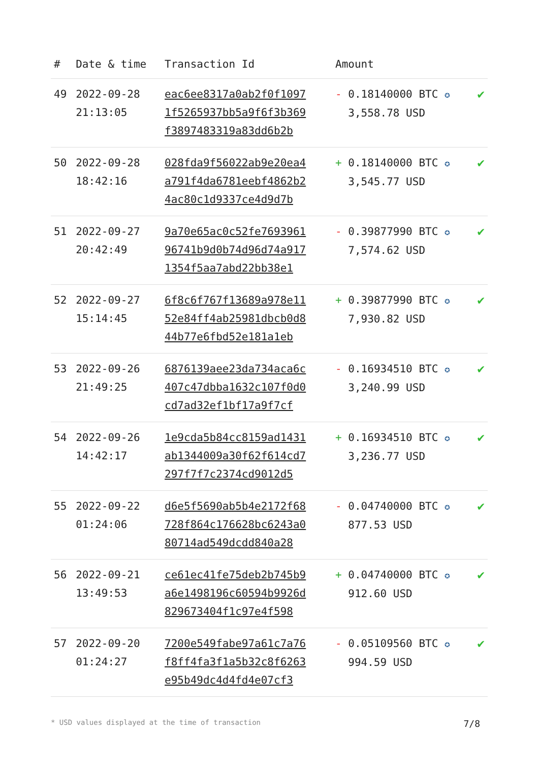| # | Date & time | Transaction Id | Amount | |
| --- | --- | --- | --- | --- |
| 49 | 2022-09-28 21:13:05 | eac6ee8317a0ab2f0f1097 1f5265937bb5a9f6f3b369 f3897483319a83dd6b2b | - 0.18140000 BTC ✪ 3,558.78 USD | ✔ |
| 50 | 2022-09-28 18:42:16 | 028fda9f56022ab9e20ea4 a791f4da6781eebf4862b2 4ac80c1d9337ce4d9d7b | + 0.18140000 BTC ✪ 3,545.77 USD | ✔ |
| 51 | 2022-09-27 20:42:49 | 9a70e65ac0c52fe7693961 96741b9d0b74d96d74a917 1354f5aa7abd22bb38e1 | - 0.39877990 BTC ✪ 7,574.62 USD | ✔ |
| 52 | 2022-09-27 15:14:45 | 6f8c6f767f13689a978e11 52e84ff4ab25981dbcb0d8 44b77e6fbd52e181a1eb | + 0.39877990 BTC ✪ 7,930.82 USD | ✔ |
| 53 | 2022-09-26 21:49:25 | 6876139aee23da734aca6c 407c47dbba1632c107f0d0 cd7ad32ef1bf17a9f7cf | - 0.16934510 BTC ✪ 3,240.99 USD | ✔ |
| 54 | 2022-09-26 14:42:17 | 1e9cda5b84cc8159ad1431 ab1344009a30f62f614cd7 297f7f7c2374cd9012d5 | + 0.16934510 BTC ✪ 3,236.77 USD | ✔ |
| 55 | 2022-09-22 01:24:06 | d6e5f5690ab5b4e2172f68 728f864c176628bc6243a0 80714ad549dcdd840a28 | - 0.04740000 BTC ✪ 877.53 USD | ✔ |
| 56 | 2022-09-21 13:49:53 | ce61ec41fe75deb2b745b9 a6e1498196c60594b9926d 829673404f1c97e4f598 | + 0.04740000 BTC ✪ 912.60 USD | ✔ |
| 57 | 2022-09-20 01:24:27 | 7200e549fabe97a61c7a76 f8ff4fa3f1a5b32c8f6263 e95b49dc4d4fd4e07cf3 | - 0.05109560 BTC ✪ 994.59 USD | ✔ |
* USD values displayed at the time of transaction 7/8